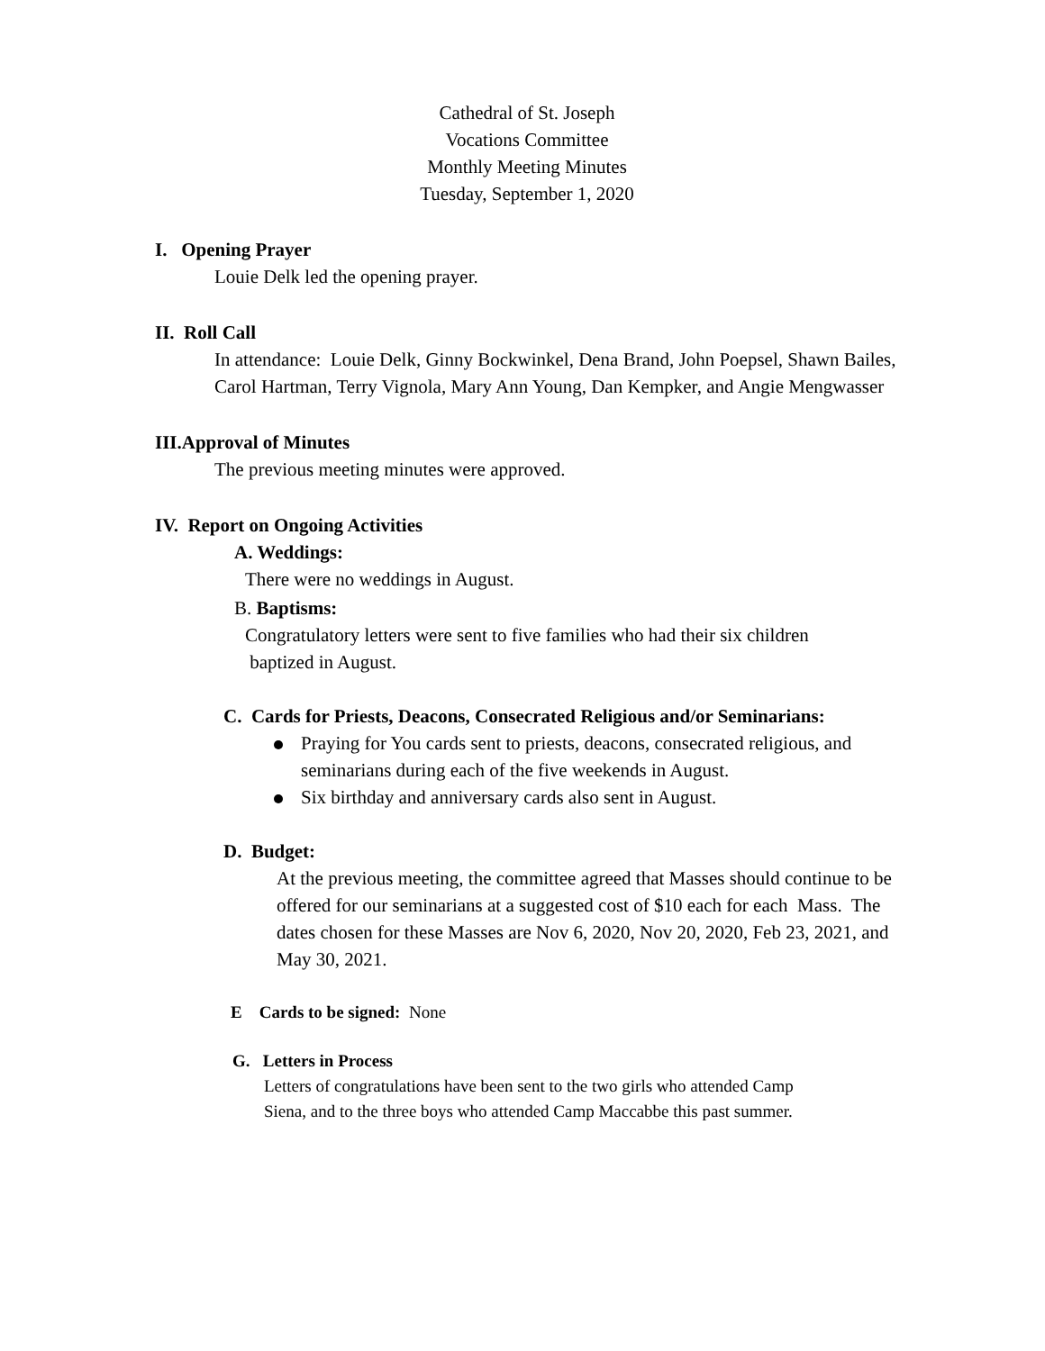Cathedral of St. Joseph
Vocations Committee
Monthly Meeting Minutes
Tuesday, September 1, 2020
I. Opening Prayer
Louie Delk led the opening prayer.
II. Roll Call
In attendance: Louie Delk, Ginny Bockwinkel, Dena Brand, John Poepsel, Shawn Bailes, Carol Hartman, Terry Vignola, Mary Ann Young, Dan Kempker, and Angie Mengwasser
III.Approval of Minutes
The previous meeting minutes were approved.
IV. Report on Ongoing Activities
A. Weddings:
There were no weddings in August.
B. Baptisms:
Congratulatory letters were sent to five families who had their six children
baptized in August.
C. Cards for Priests, Deacons, Consecrated Religious and/or Seminarians:
Praying for You cards sent to priests, deacons, consecrated religious, and
seminarians during each of the five weekends in August.
Six birthday and anniversary cards also sent in August.
D. Budget:
At the previous meeting, the committee agreed that Masses should continue to be offered for our seminarians at a suggested cost of $10 each for each Mass. The dates chosen for these Masses are Nov 6, 2020, Nov 20, 2020, Feb 23, 2021, and May 30, 2021.
E Cards to be signed: None
G. Letters in Process
Letters of congratulations have been sent to the two girls who attended Camp
Siena, and to the three boys who attended Camp Maccabbe this past summer.